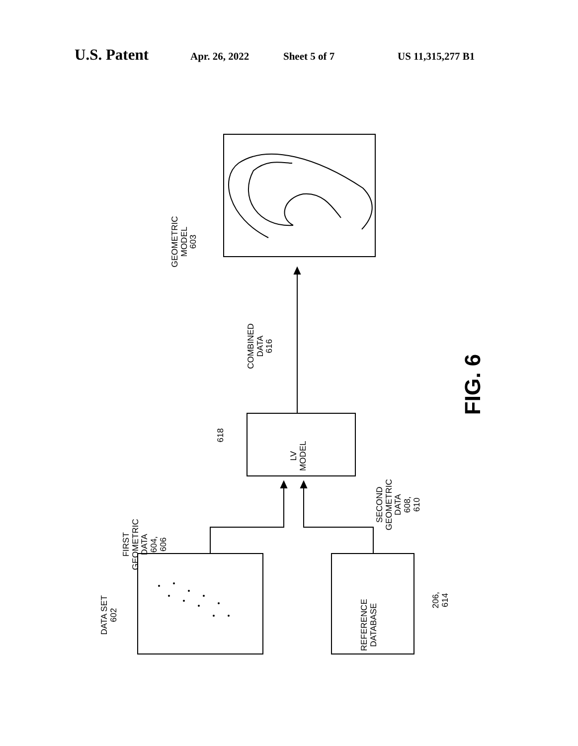U.S. Patent Apr. 26, 2022 Sheet 5 of 7 US 11,315,277 B1
GEOMETRIC
MODEL
603
COMBINED
DATA
616
618
LV
MODEL
FIRST
GEOMETRIC
DATA
604,
606
SECOND
GEOMETRIC
DATA
608,
610
DATA SET
602
REFERENCE
DATABASE
206,
614
FIG. 6